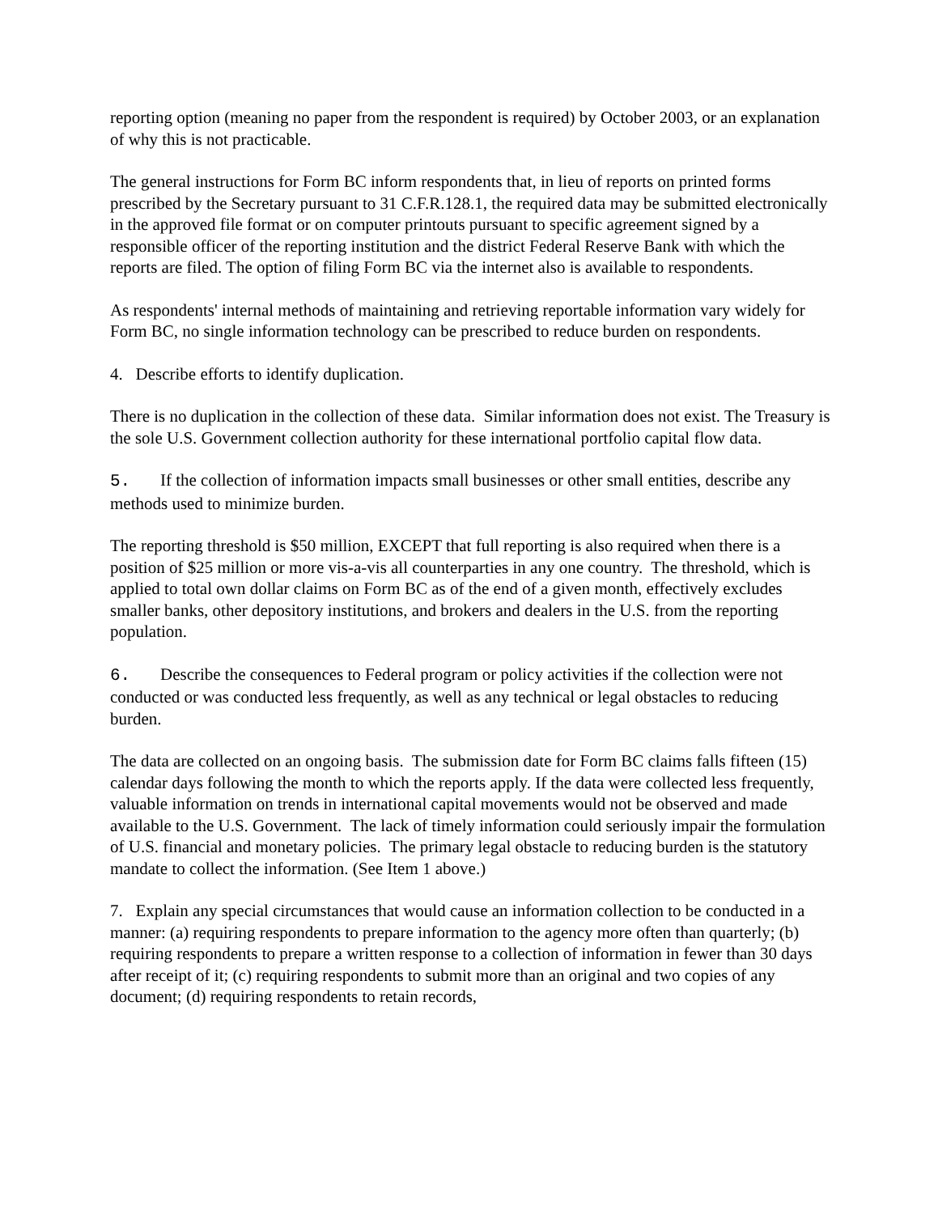reporting option (meaning no paper from the respondent is required) by October 2003, or an explanation of why this is not practicable.
The general instructions for Form BC inform respondents that, in lieu of reports on printed forms prescribed by the Secretary pursuant to 31 C.F.R.128.1, the required data may be submitted electronically in the approved file format or on computer printouts pursuant to specific agreement signed by a responsible officer of the reporting institution and the district Federal Reserve Bank with which the reports are filed. The option of filing Form BC via the internet also is available to respondents.
As respondents' internal methods of maintaining and retrieving reportable information vary widely for Form BC, no single information technology can be prescribed to reduce burden on respondents.
4. Describe efforts to identify duplication.
There is no duplication in the collection of these data. Similar information does not exist. The Treasury is the sole U.S. Government collection authority for these international portfolio capital flow data.
5. If the collection of information impacts small businesses or other small entities, describe any methods used to minimize burden.
The reporting threshold is $50 million, EXCEPT that full reporting is also required when there is a position of $25 million or more vis-a-vis all counterparties in any one country. The threshold, which is applied to total own dollar claims on Form BC as of the end of a given month, effectively excludes smaller banks, other depository institutions, and brokers and dealers in the U.S. from the reporting population.
6. Describe the consequences to Federal program or policy activities if the collection were not conducted or was conducted less frequently, as well as any technical or legal obstacles to reducing burden.
The data are collected on an ongoing basis. The submission date for Form BC claims falls fifteen (15) calendar days following the month to which the reports apply. If the data were collected less frequently, valuable information on trends in international capital movements would not be observed and made available to the U.S. Government. The lack of timely information could seriously impair the formulation of U.S. financial and monetary policies. The primary legal obstacle to reducing burden is the statutory mandate to collect the information. (See Item 1 above.)
7. Explain any special circumstances that would cause an information collection to be conducted in a manner: (a) requiring respondents to prepare information to the agency more often than quarterly; (b) requiring respondents to prepare a written response to a collection of information in fewer than 30 days after receipt of it; (c) requiring respondents to submit more than an original and two copies of any document; (d) requiring respondents to retain records,